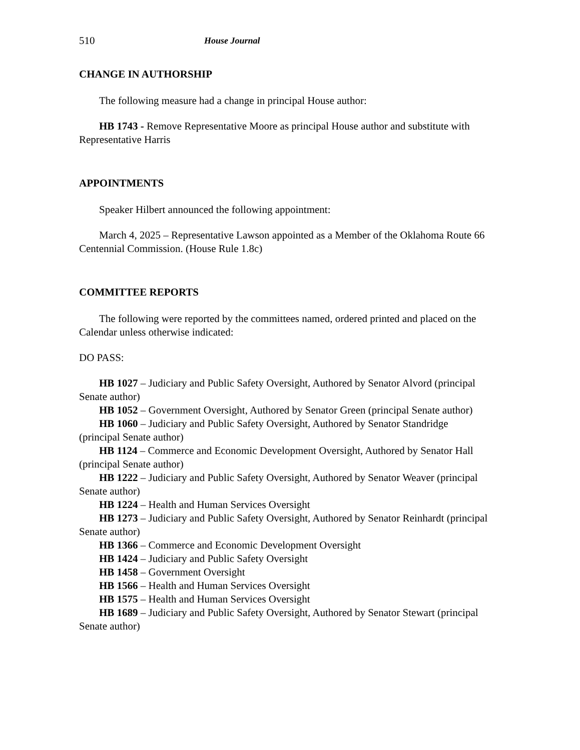510 House Journal
CHANGE IN AUTHORSHIP
The following measure had a change in principal House author:
HB 1743 - Remove Representative Moore as principal House author and substitute with Representative Harris
APPOINTMENTS
Speaker Hilbert announced the following appointment:
March 4, 2025 – Representative Lawson appointed as a Member of the Oklahoma Route 66 Centennial Commission. (House Rule 1.8c)
COMMITTEE REPORTS
The following were reported by the committees named, ordered printed and placed on the Calendar unless otherwise indicated:
DO PASS:
HB 1027 – Judiciary and Public Safety Oversight, Authored by Senator Alvord (principal Senate author)
HB 1052 – Government Oversight, Authored by Senator Green (principal Senate author)
HB 1060 – Judiciary and Public Safety Oversight, Authored by Senator Standridge (principal Senate author)
HB 1124 – Commerce and Economic Development Oversight, Authored by Senator Hall (principal Senate author)
HB 1222 – Judiciary and Public Safety Oversight, Authored by Senator Weaver (principal Senate author)
HB 1224 – Health and Human Services Oversight
HB 1273 – Judiciary and Public Safety Oversight, Authored by Senator Reinhardt (principal Senate author)
HB 1366 – Commerce and Economic Development Oversight
HB 1424 – Judiciary and Public Safety Oversight
HB 1458 – Government Oversight
HB 1566 – Health and Human Services Oversight
HB 1575 – Health and Human Services Oversight
HB 1689 – Judiciary and Public Safety Oversight, Authored by Senator Stewart (principal Senate author)